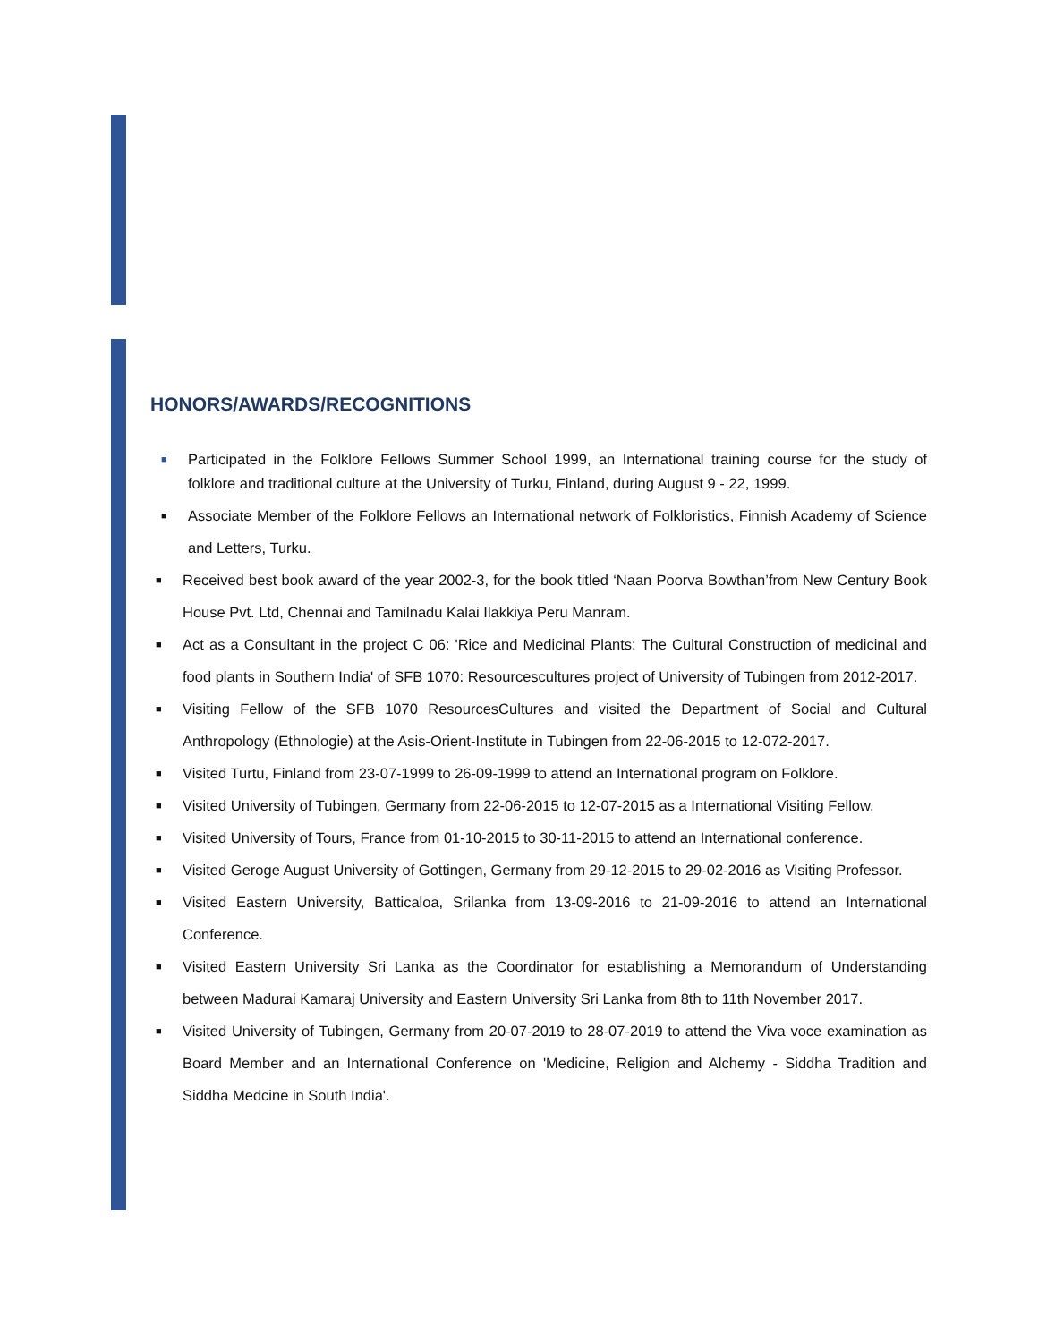HONORS/AWARDS/RECOGNITIONS
■ Participated in the Folklore Fellows Summer School 1999, an International training course for the study of folklore and traditional culture at the University of Turku, Finland, during August 9 - 22, 1999.
■ Associate Member of the Folklore Fellows an International network of Folkloristics, Finnish Academy of Science and Letters, Turku.
■ Received best book award of the year 2002-3, for the book titled ‘Naan Poorva Bowthan’from New Century Book House Pvt. Ltd, Chennai and Tamilnadu Kalai Ilakkiya Peru Manram.
■ Act as a Consultant in the project C 06: 'Rice and Medicinal Plants: The Cultural Construction of medicinal and food plants in Southern India' of SFB 1070: Resourcescultures project of University of Tubingen from 2012-2017.
■ Visiting Fellow of the SFB 1070 ResourcesCultures and visited the Department of Social and Cultural Anthropology (Ethnologie) at the Asis-Orient-Institute in Tubingen from 22-06-2015 to 12-072-2017.
■ Visited Turtu, Finland from 23-07-1999 to 26-09-1999 to attend an International program on Folklore.
■ Visited University of Tubingen, Germany from 22-06-2015 to 12-07-2015 as a International Visiting Fellow.
■ Visited University of Tours, France from 01-10-2015 to 30-11-2015 to attend an International conference.
■ Visited Geroge August University of Gottingen, Germany from 29-12-2015 to 29-02-2016 as Visiting Professor.
■ Visited Eastern University, Batticaloa, Srilanka from 13-09-2016 to 21-09-2016 to attend an International Conference.
■ Visited Eastern University Sri Lanka as the Coordinator for establishing a Memorandum of Understanding between Madurai Kamaraj University and Eastern University Sri Lanka from 8th to 11th November 2017.
■ Visited University of Tubingen, Germany from 20-07-2019 to 28-07-2019 to attend the Viva voce examination as Board Member and an International Conference on 'Medicine, Religion and Alchemy - Siddha Tradition and Siddha Medcine in South India'.